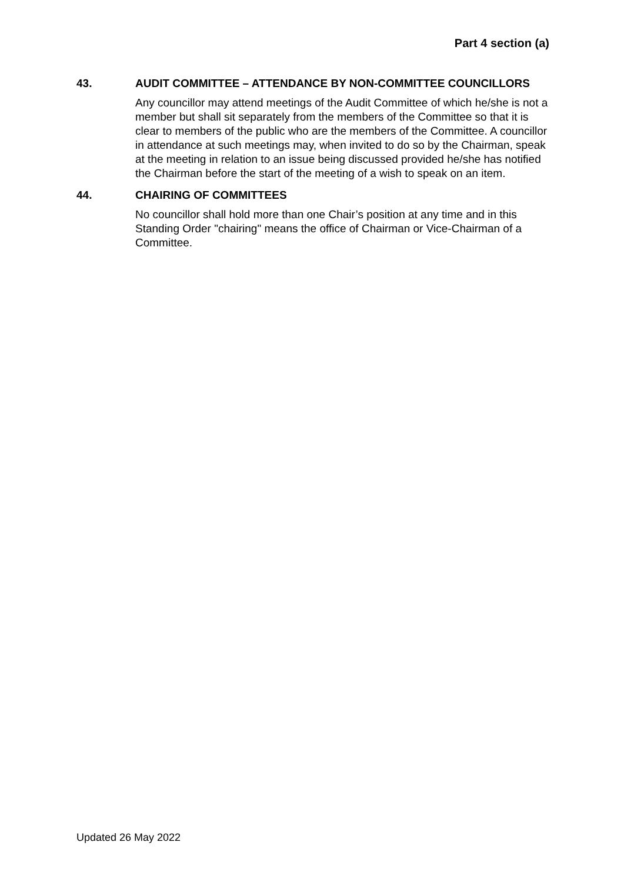Part 4 section (a)
43. AUDIT COMMITTEE – ATTENDANCE BY NON-COMMITTEE COUNCILLORS
Any councillor may attend meetings of the Audit Committee of which he/she is not a member but shall sit separately from the members of the Committee so that it is clear to members of the public who are the members of the Committee. A councillor in attendance at such meetings may, when invited to do so by the Chairman, speak at the meeting in relation to an issue being discussed provided he/she has notified the Chairman before the start of the meeting of a wish to speak on an item.
44. CHAIRING OF COMMITTEES
No councillor shall hold more than one Chair’s position at any time and in this Standing Order "chairing" means the office of Chairman or Vice-Chairman of a Committee.
Updated 26 May 2022